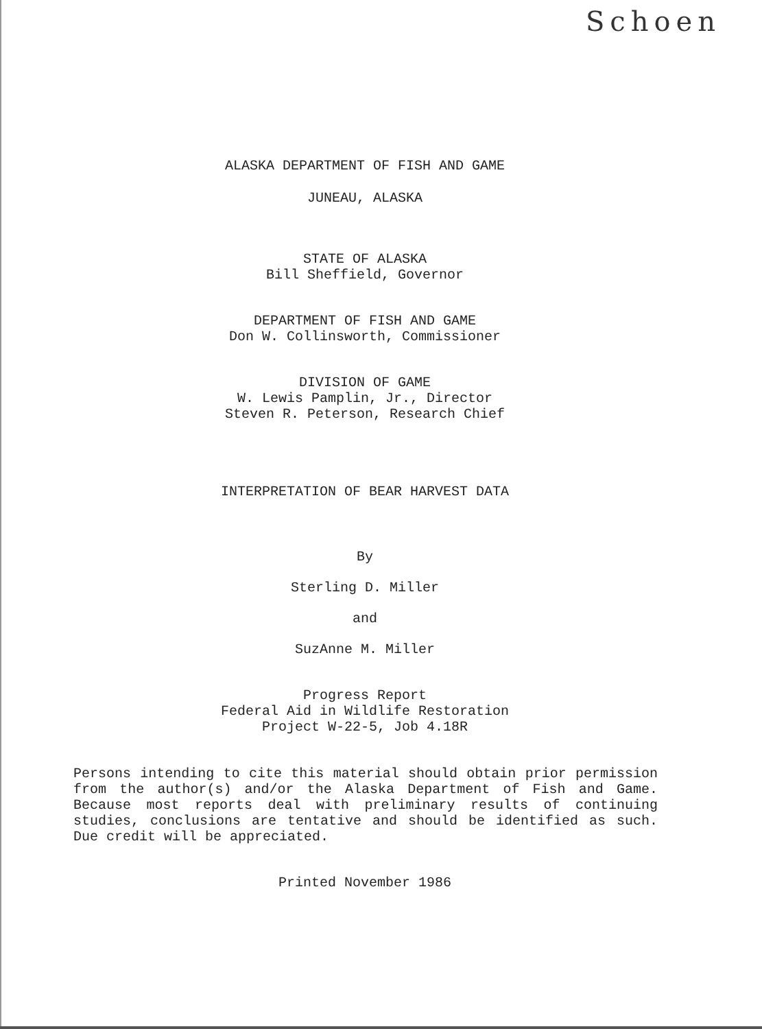Schoen
ALASKA DEPARTMENT OF FISH AND GAME
JUNEAU, ALASKA
STATE OF ALASKA
Bill Sheffield, Governor
DEPARTMENT OF FISH AND GAME
Don W. Collinsworth, Commissioner
DIVISION OF GAME
W. Lewis Pamplin, Jr., Director
Steven R. Peterson, Research Chief
INTERPRETATION OF BEAR HARVEST DATA
By
Sterling D. Miller
and
SuzAnne M. Miller
Progress Report
Federal Aid in Wildlife Restoration
Project W-22-5, Job 4.18R
Persons intending to cite this material should obtain prior permission from the author(s) and/or the Alaska Department of Fish and Game. Because most reports deal with preliminary results of continuing studies, conclusions are tentative and should be identified as such. Due credit will be appreciated.
Printed November 1986